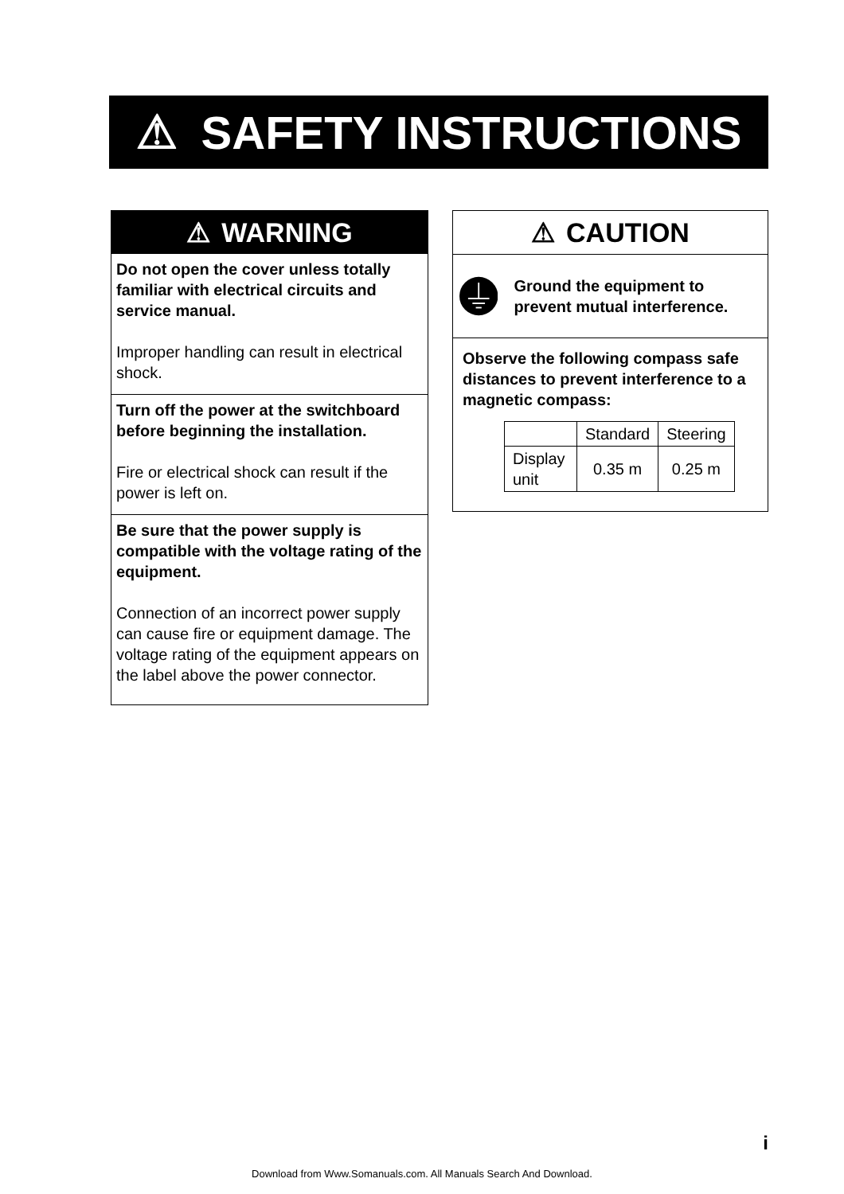⚠ SAFETY INSTRUCTIONS
⚠ WARNING
Do not open the cover unless totally familiar with electrical circuits and service manual.
Improper handling can result in electrical shock.
Turn off the power at the switchboard before beginning the installation.
Fire or electrical shock can result if the power is left on.
Be sure that the power supply is compatible with the voltage rating of the equipment.
Connection of an incorrect power supply can cause fire or equipment damage. The voltage rating of the equipment appears on the label above the power connector.
⚠ CAUTION
Ground the equipment to prevent mutual interference.
Observe the following compass safe distances to prevent interference to a magnetic compass:
| | Standard | Steering |
| Display unit | 0.35 m | 0.25 m |
i
Download from Www.Somanuals.com. All Manuals Search And Download.